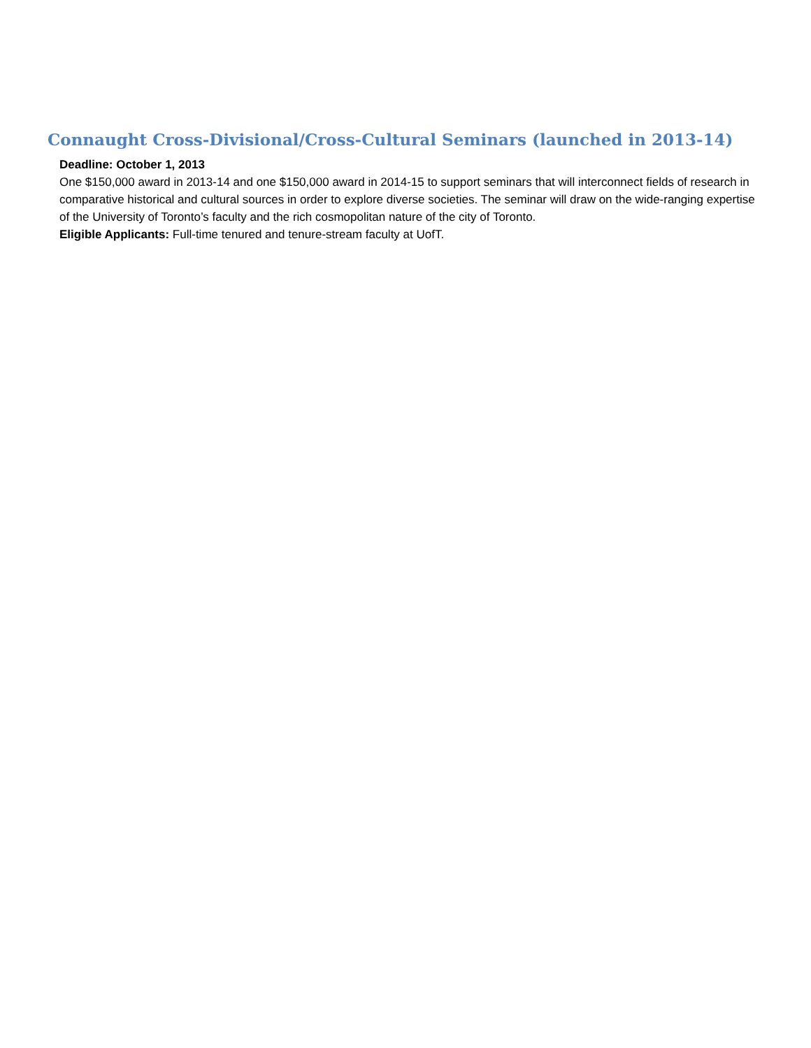Connaught Cross-Divisional/Cross-Cultural Seminars (launched in 2013-14)
Deadline: October 1, 2013
One $150,000 award in 2013-14 and one $150,000 award in 2014-15 to support seminars that will interconnect fields of research in comparative historical and cultural sources in order to explore diverse societies. The seminar will draw on the wide-ranging expertise of the University of Toronto’s faculty and the rich cosmopolitan nature of the city of Toronto.
Eligible Applicants: Full-time tenured and tenure-stream faculty at UofT.